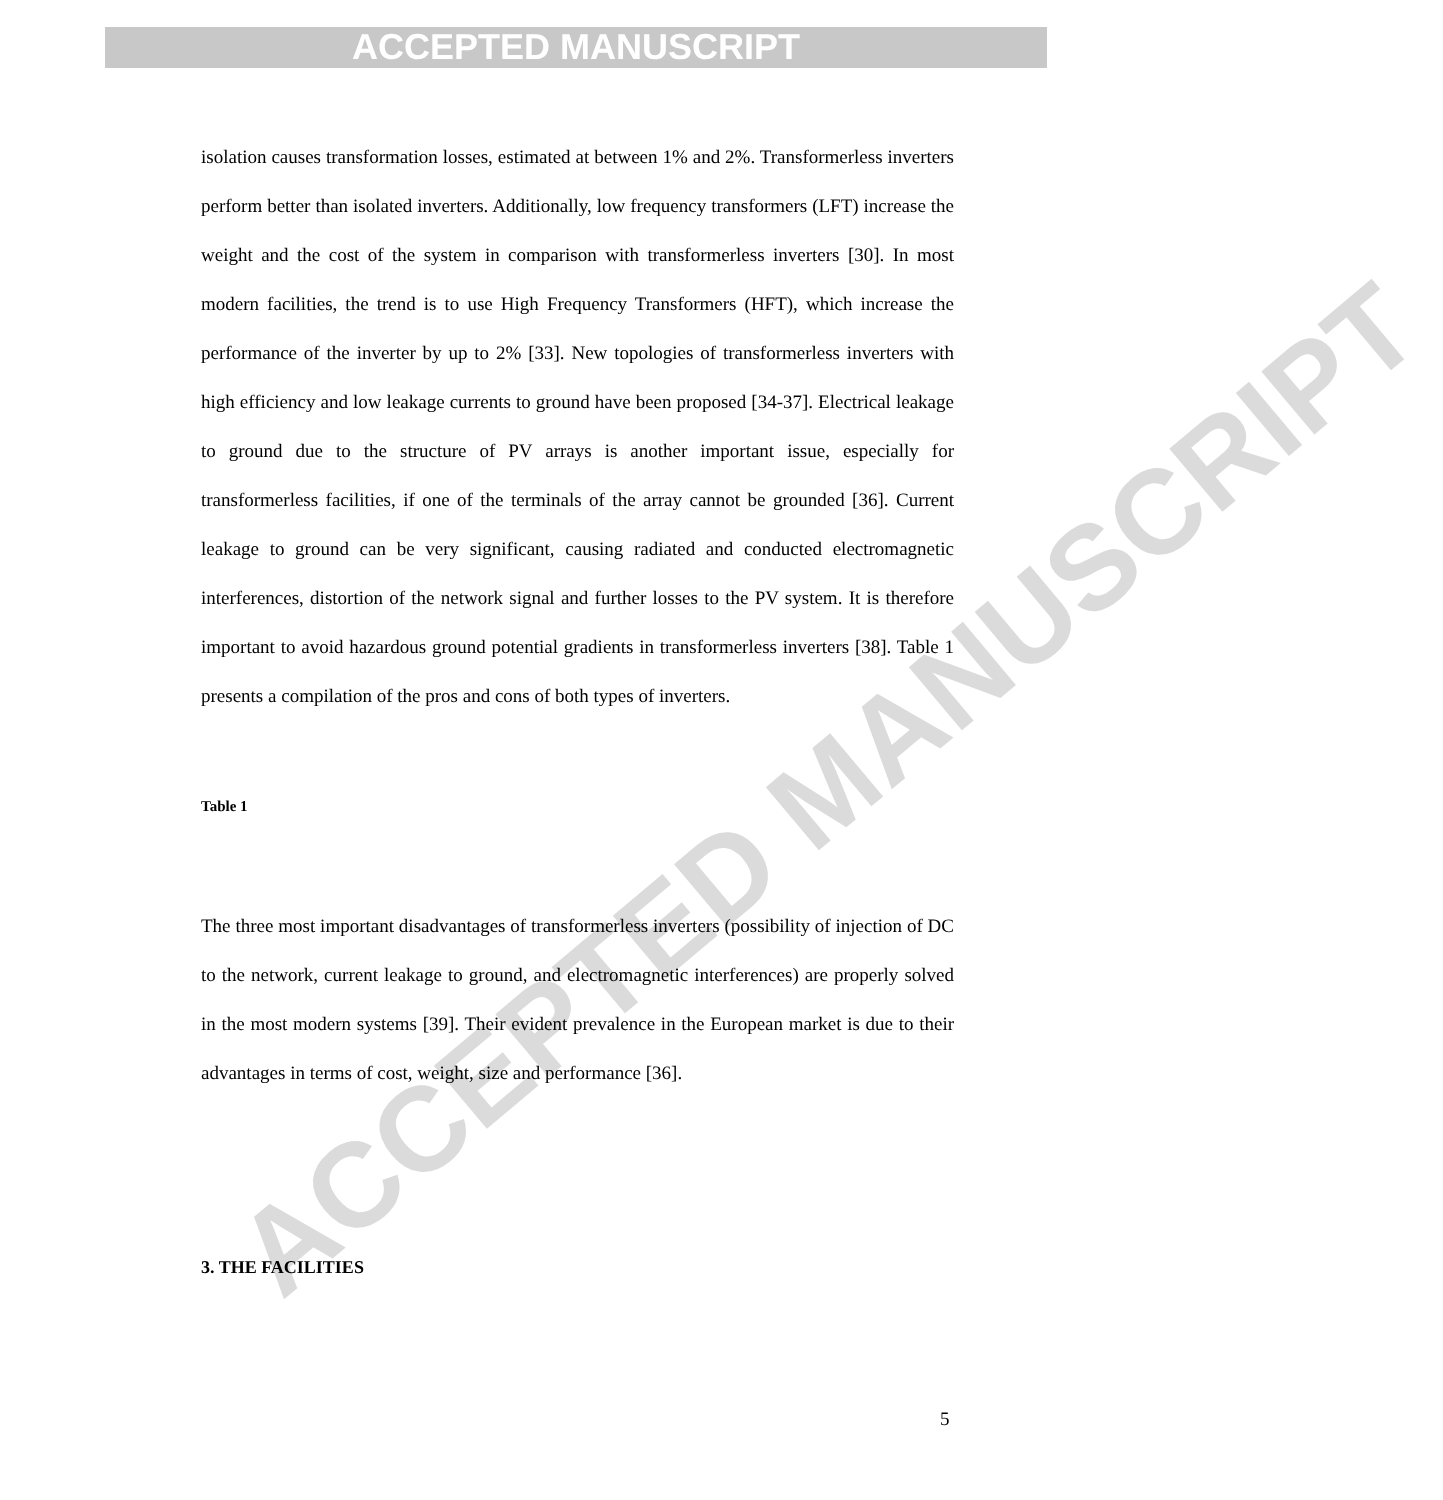ACCEPTED MANUSCRIPT
ACCEPTED MANUSCRIPT
isolation causes transformation losses, estimated at between 1% and 2%. Transformerless inverters perform better than isolated inverters. Additionally, low frequency transformers (LFT) increase the weight and the cost of the system in comparison with transformerless inverters [30]. In most modern facilities, the trend is to use High Frequency Transformers (HFT), which increase the performance of the inverter by up to 2% [33]. New topologies of transformerless inverters with high efficiency and low leakage currents to ground have been proposed [34-37]. Electrical leakage to ground due to the structure of PV arrays is another important issue, especially for transformerless facilities, if one of the terminals of the array cannot be grounded [36]. Current leakage to ground can be very significant, causing radiated and conducted electromagnetic interferences, distortion of the network signal and further losses to the PV system. It is therefore important to avoid hazardous ground potential gradients in transformerless inverters [38]. Table 1 presents a compilation of the pros and cons of both types of inverters.
Table 1
The three most important disadvantages of transformerless inverters (possibility of injection of DC to the network, current leakage to ground, and electromagnetic interferences) are properly solved in the most modern systems [39]. Their evident prevalence in the European market is due to their advantages in terms of cost, weight, size and performance [36].
3. THE FACILITIES
5